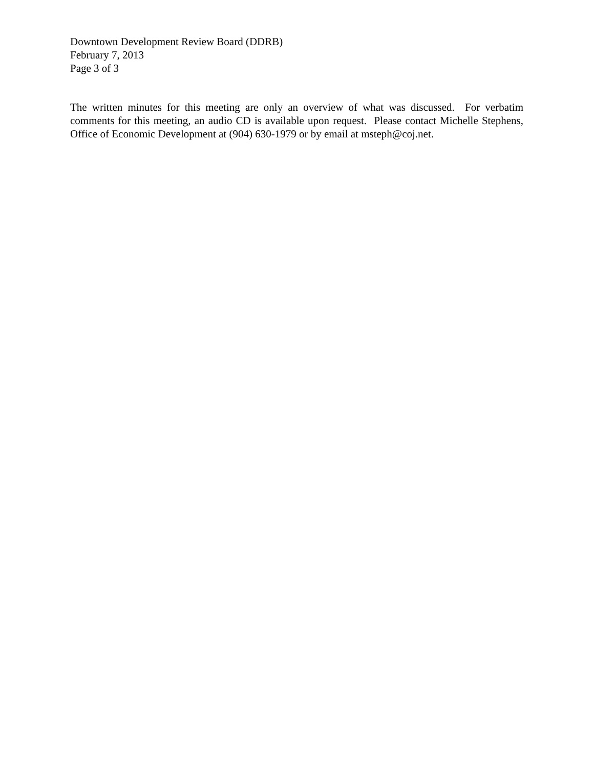Downtown Development Review Board (DDRB)
February 7, 2013
Page 3 of 3
The written minutes for this meeting are only an overview of what was discussed. For verbatim comments for this meeting, an audio CD is available upon request. Please contact Michelle Stephens, Office of Economic Development at (904) 630-1979 or by email at msteph@coj.net.